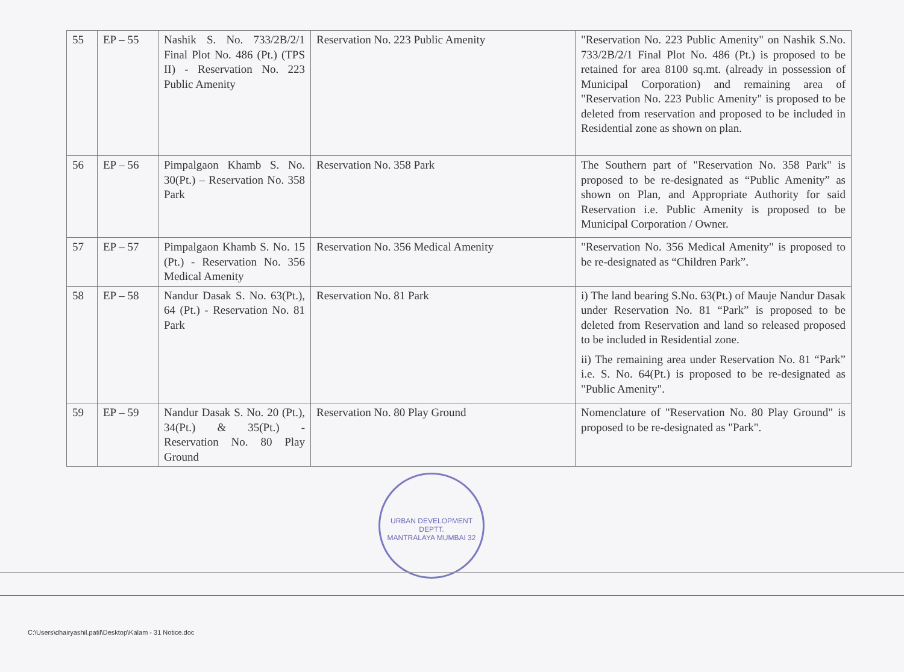| 55 | EP – 55 | Nashik S. No. 733/2B/2/1 Final Plot No. 486 (Pt.) (TPS II) - Reservation No. 223 Public Amenity | Reservation No. 223 Public Amenity | "Reservation No. 223 Public Amenity" on Nashik S.No. 733/2B/2/1 Final Plot No. 486 (Pt.) is proposed to be retained for area 8100 sq.mt. (already in possession of Municipal Corporation) and remaining area of "Reservation No. 223 Public Amenity" is proposed to be deleted from reservation and proposed to be included in Residential zone as shown on plan. |
| 56 | EP – 56 | Pimpalgaon Khamb S. No. 30(Pt.) – Reservation No. 358 Park | Reservation No. 358 Park | The Southern part of "Reservation No. 358 Park" is proposed to be re-designated as “Public Amenity” as shown on Plan, and Appropriate Authority for said Reservation i.e. Public Amenity is proposed to be Municipal Corporation / Owner. |
| 57 | EP – 57 | Pimpalgaon Khamb S. No. 15 (Pt.) - Reservation No. 356 Medical Amenity | Reservation No. 356 Medical Amenity | "Reservation No. 356 Medical Amenity" is proposed to be re-designated as “Children Park”. |
| 58 | EP – 58 | Nandur Dasak S. No. 63(Pt.), 64 (Pt.) - Reservation No. 81 Park | Reservation No. 81 Park | i) The land bearing S.No. 63(Pt.) of Mauje Nandur Dasak under Reservation No. 81 “Park” is proposed to be deleted from Reservation and land so released proposed to be included in Residential zone. ii) The remaining area under Reservation No. 81 “Park” i.e. S. No. 64(Pt.) is proposed to be re-designated as "Public Amenity". |
| 59 | EP – 59 | Nandur Dasak S. No. 20 (Pt.), 34(Pt.) & 35(Pt.) - Reservation No. 80 Play Ground | Reservation No. 80 Play Ground | Nomenclature of "Reservation No. 80 Play Ground" is proposed to be re-designated as "Park". |
URBAN DEVELOPMENT DEPTT.
MANTRALAYA MUMBAI 32
C:\Users\dhairyashil.patil\Desktop\Kalam - 31 Notice.doc